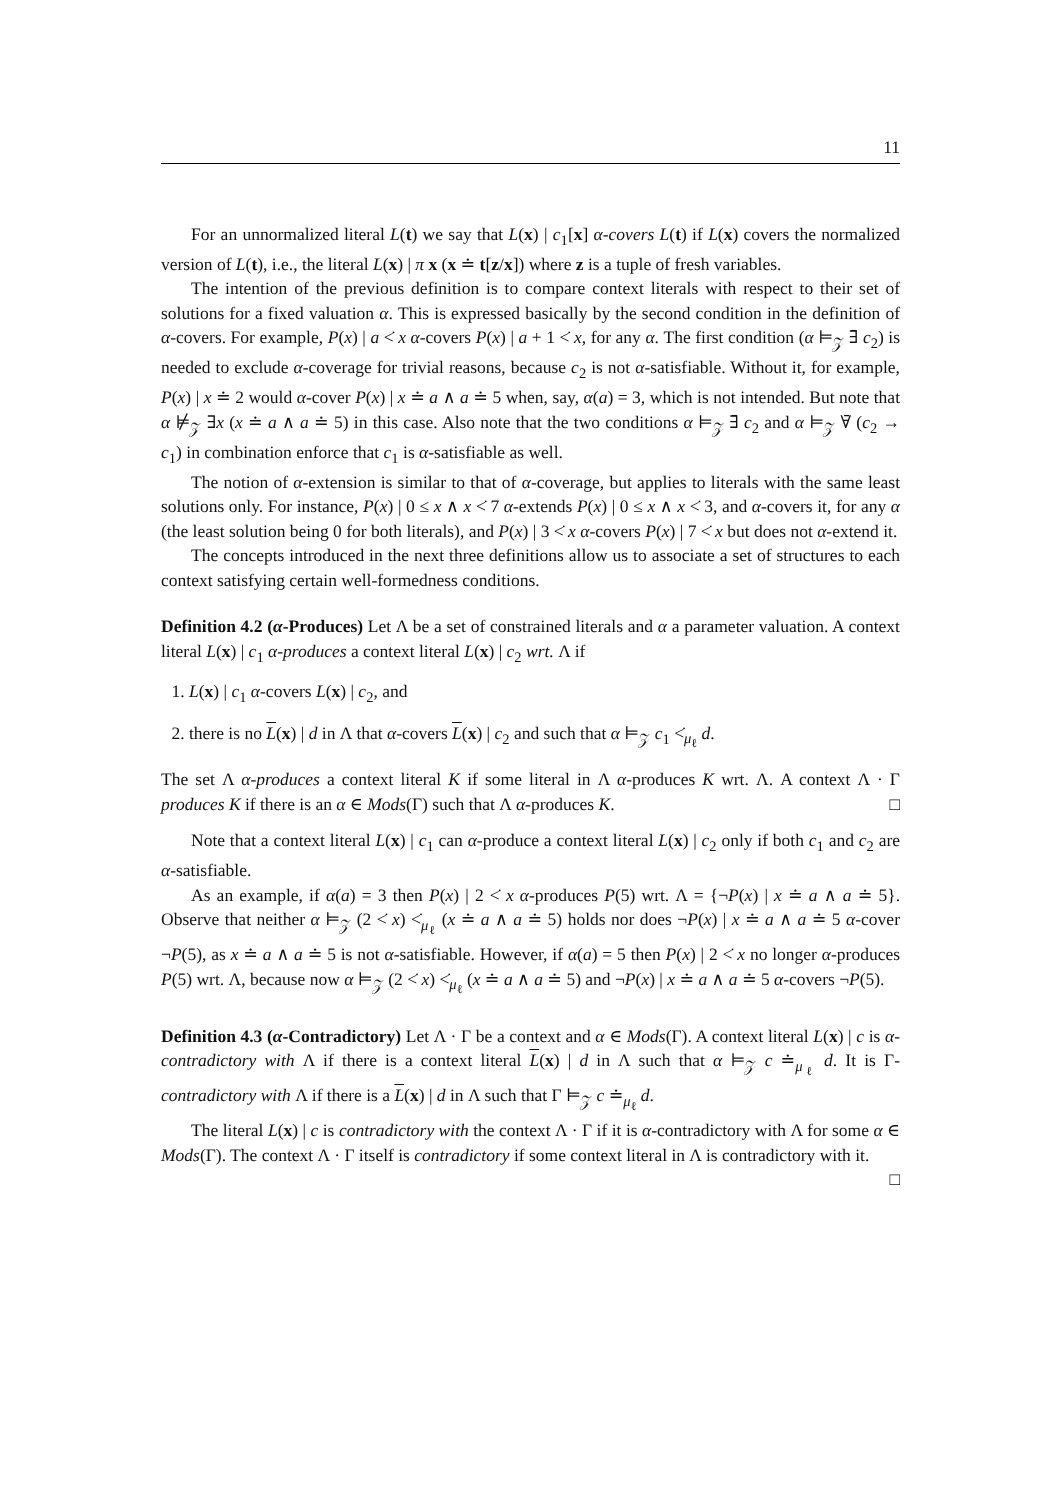11
For an unnormalized literal L(t) we say that L(x) | c<sub>1</sub>[x] α-covers L(t) if L(x) covers the normalized version of L(t), i.e., the literal L(x) | π x (x ≐ t[z/x]) where z is a tuple of fresh variables.
The intention of the previous definition is to compare context literals with respect to their set of solutions for a fixed valuation α. This is expressed basically by the second condition in the definition of α-covers. For example, P(x) | a <̇ x α-covers P(x) | a + 1 <̇ x, for any α. The first condition (α ⊨<sub>𝒵</sub> ∃̄ c<sub>2</sub>) is needed to exclude α-coverage for trivial reasons, because c<sub>2</sub> is not α-satisfiable. Without it, for example, P(x) | x ≐ 2 would α-cover P(x) | x ≐ a ∧ a ≐ 5 when, say, α(a) = 3, which is not intended. But note that α ⊭<sub>𝒵</sub> ∃x (x ≐ a ∧ a ≐ 5) in this case. Also note that the two conditions α ⊨<sub>𝒵</sub> ∃̄ c<sub>2</sub> and α ⊨<sub>𝒵</sub> ∀̄ (c<sub>2</sub> → c<sub>1</sub>) in combination enforce that c<sub>1</sub> is α-satisfiable as well.
The notion of α-extension is similar to that of α-coverage, but applies to literals with the same least solutions only. For instance, P(x) | 0 ≤ x ∧ x <̇ 7 α-extends P(x) | 0 ≤ x ∧ x <̇ 3, and α-covers it, for any α (the least solution being 0 for both literals), and P(x) | 3 <̇ x α-covers P(x) | 7 <̇ x but does not α-extend it.
The concepts introduced in the next three definitions allow us to associate a set of structures to each context satisfying certain well-formedness conditions.
Definition 4.2 (α-Produces) Let Λ be a set of constrained literals and α a parameter valuation. A context literal L(x) | c<sub>1</sub> α-produces a context literal L(x) | c<sub>2</sub> wrt. Λ if
1. L(x) | c<sub>1</sub> α-covers L(x) | c<sub>2</sub>, and
2. there is no L(x) | d in Λ that α-covers L(x) | c<sub>2</sub> and such that α ⊨<sub>𝒵</sub> c<sub>1</sub> <̇<sub>μ<sub>ℓ</sub></sub> d.
The set Λ α-produces a context literal K if some literal in Λ α-produces K wrt. Λ. A context Λ · Γ produces K if there is an α ∈ Mods(Γ) such that Λ α-produces K. □
Note that a context literal L(x) | c<sub>1</sub> can α-produce a context literal L(x) | c<sub>2</sub> only if both c<sub>1</sub> and c<sub>2</sub> are α-satisfiable.
As an example, if α(a) = 3 then P(x) | 2 <̇ x α-produces P(5) wrt. Λ = {¬P(x) | x ≐ a ∧ a ≐ 5}. Observe that neither α ⊨<sub>𝒵</sub> (2 <̇ x) <̇<sub>μ<sub>ℓ</sub></sub> (x ≐ a ∧ a ≐ 5) holds nor does ¬P(x) | x ≐ a ∧ a ≐ 5 α-cover ¬P(5), as x ≐ a ∧ a ≐ 5 is not α-satisfiable. However, if α(a) = 5 then P(x) | 2 <̇ x no longer α-produces P(5) wrt. Λ, because now α ⊨<sub>𝒵</sub> (2 <̇ x) <̇<sub>μ<sub>ℓ</sub></sub> (x ≐ a ∧ a ≐ 5) and ¬P(x) | x ≐ a ∧ a ≐ 5 α-covers ¬P(5).
Definition 4.3 (α-Contradictory) Let Λ · Γ be a context and α ∈ Mods(Γ). A context literal L(x) | c is α-contradictory with Λ if there is a context literal L(x) | d in Λ such that α ⊨<sub>𝒵</sub> c ≐<sub>μ<sub>ℓ</sub></sub> d. It is Γ-contradictory with Λ if there is a L(x) | d in Λ such that Γ ⊨<sub>𝒵</sub> c ≐<sub>μ<sub>ℓ</sub></sub> d.
The literal L(x) | c is contradictory with the context Λ · Γ if it is α-contradictory with Λ for some α ∈ Mods(Γ). The context Λ · Γ itself is contradictory if some context literal in Λ is contradictory with it. □